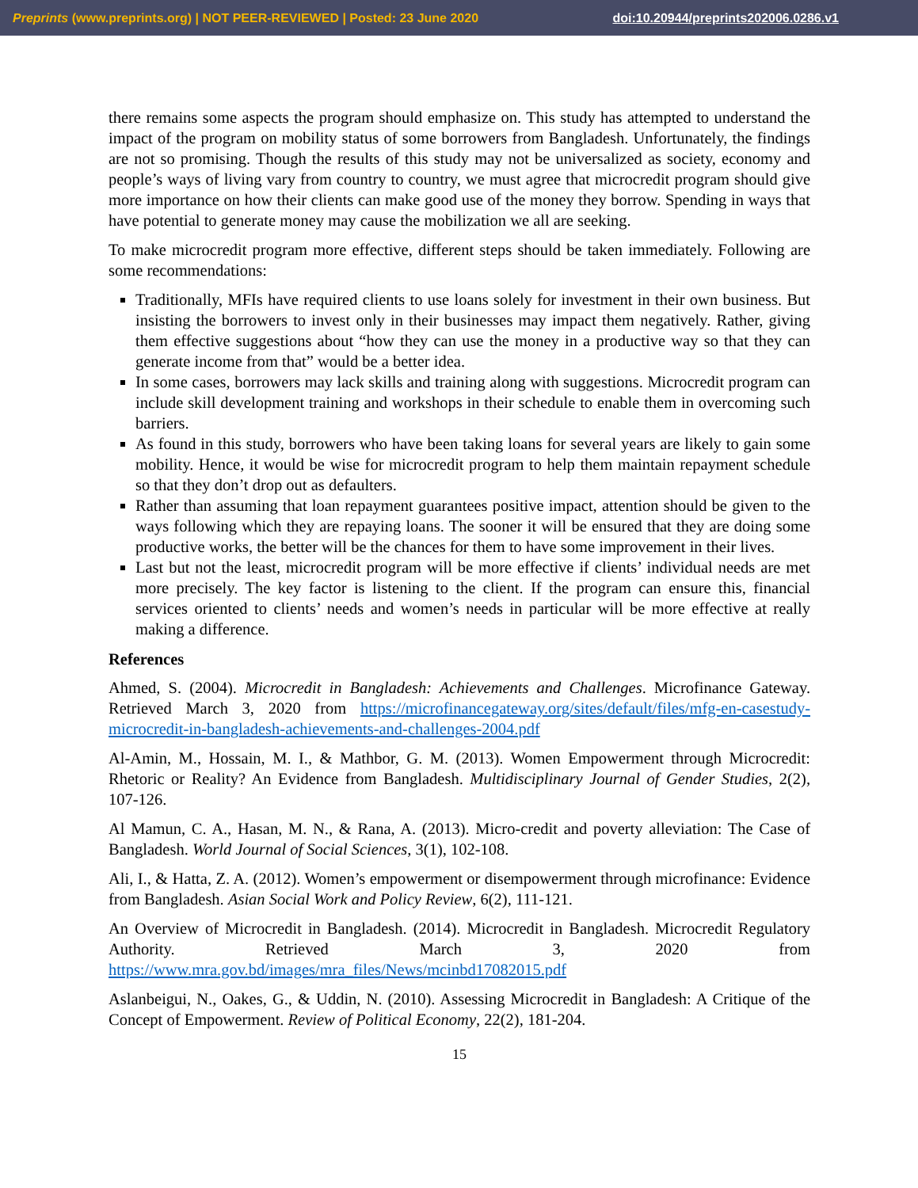Preprints (www.preprints.org) | NOT PEER-REVIEWED | Posted: 23 June 2020 doi:10.20944/preprints202006.0286.v1
there remains some aspects the program should emphasize on. This study has attempted to understand the impact of the program on mobility status of some borrowers from Bangladesh. Unfortunately, the findings are not so promising. Though the results of this study may not be universalized as society, economy and people’s ways of living vary from country to country, we must agree that microcredit program should give more importance on how their clients can make good use of the money they borrow. Spending in ways that have potential to generate money may cause the mobilization we all are seeking.
To make microcredit program more effective, different steps should be taken immediately. Following are some recommendations:
Traditionally, MFIs have required clients to use loans solely for investment in their own business. But insisting the borrowers to invest only in their businesses may impact them negatively. Rather, giving them effective suggestions about “how they can use the money in a productive way so that they can generate income from that” would be a better idea.
In some cases, borrowers may lack skills and training along with suggestions. Microcredit program can include skill development training and workshops in their schedule to enable them in overcoming such barriers.
As found in this study, borrowers who have been taking loans for several years are likely to gain some mobility. Hence, it would be wise for microcredit program to help them maintain repayment schedule so that they don’t drop out as defaulters.
Rather than assuming that loan repayment guarantees positive impact, attention should be given to the ways following which they are repaying loans. The sooner it will be ensured that they are doing some productive works, the better will be the chances for them to have some improvement in their lives.
Last but not the least, microcredit program will be more effective if clients’ individual needs are met more precisely. The key factor is listening to the client. If the program can ensure this, financial services oriented to clients’ needs and women’s needs in particular will be more effective at really making a difference.
References
Ahmed, S. (2004). Microcredit in Bangladesh: Achievements and Challenges. Microfinance Gateway. Retrieved March 3, 2020 from https://microfinancegateway.org/sites/default/files/mfg-en-casestudy-microcredit-in-bangladesh-achievements-and-challenges-2004.pdf
Al-Amin, M., Hossain, M. I., & Mathbor, G. M. (2013). Women Empowerment through Microcredit: Rhetoric or Reality? An Evidence from Bangladesh. Multidisciplinary Journal of Gender Studies, 2(2), 107-126.
Al Mamun, C. A., Hasan, M. N., & Rana, A. (2013). Micro-credit and poverty alleviation: The Case of Bangladesh. World Journal of Social Sciences, 3(1), 102-108.
Ali, I., & Hatta, Z. A. (2012). Women’s empowerment or disempowerment through microfinance: Evidence from Bangladesh. Asian Social Work and Policy Review, 6(2), 111-121.
An Overview of Microcredit in Bangladesh. (2014). Microcredit in Bangladesh. Microcredit Regulatory Authority. Retrieved March 3, 2020 from https://www.mra.gov.bd/images/mra_files/News/mcinbd17082015.pdf
Aslanbeigui, N., Oakes, G., & Uddin, N. (2010). Assessing Microcredit in Bangladesh: A Critique of the Concept of Empowerment. Review of Political Economy, 22(2), 181-204.
15